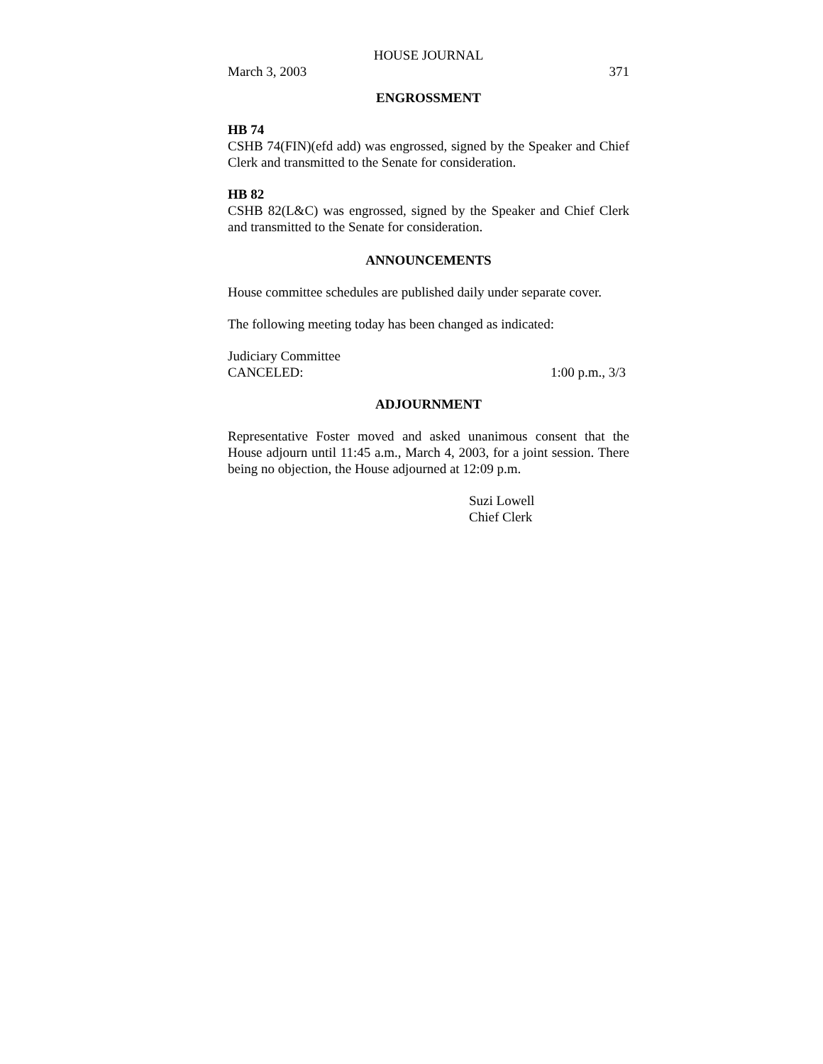HOUSE JOURNAL
March 3, 2003 371
ENGROSSMENT
HB 74
CSHB 74(FIN)(efd add) was engrossed, signed by the Speaker and Chief Clerk and transmitted to the Senate for consideration.
HB 82
CSHB 82(L&C) was engrossed, signed by the Speaker and Chief Clerk and transmitted to the Senate for consideration.
ANNOUNCEMENTS
House committee schedules are published daily under separate cover.
The following meeting today has been changed as indicated:
Judiciary Committee
CANCELED: 1:00 p.m., 3/3
ADJOURNMENT
Representative Foster moved and asked unanimous consent that the House adjourn until 11:45 a.m., March 4, 2003, for a joint session. There being no objection, the House adjourned at 12:09 p.m.
Suzi Lowell
Chief Clerk